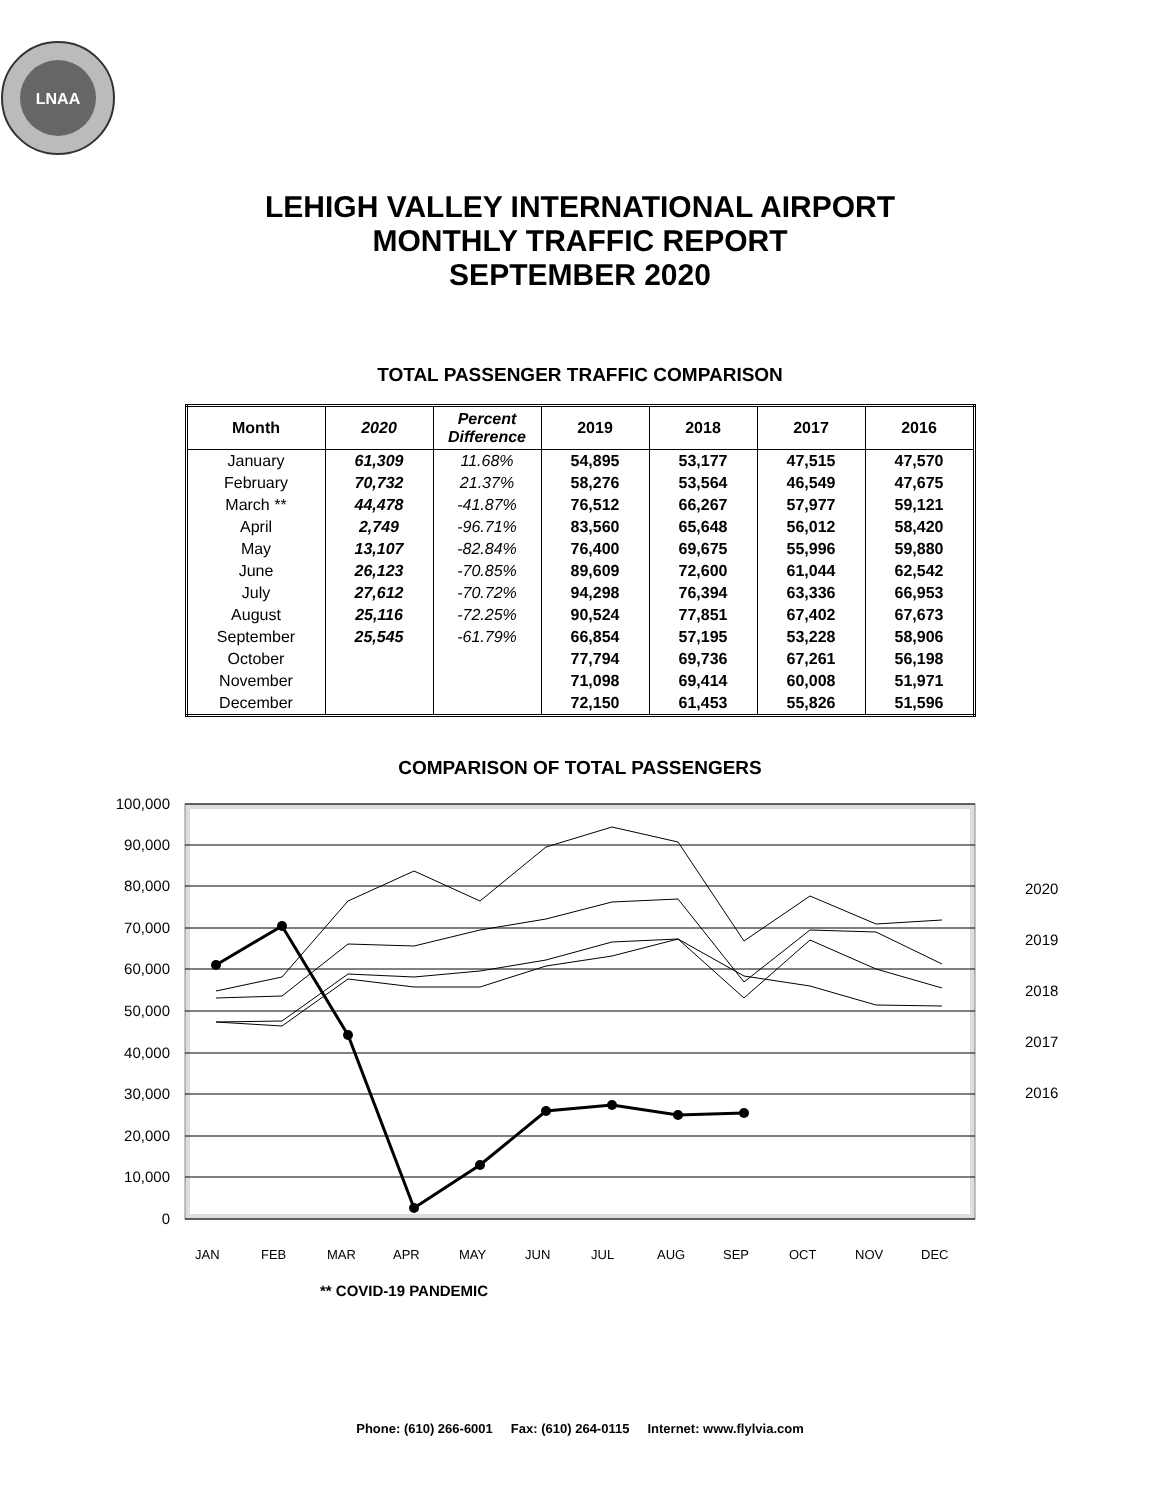LNAA
LEHIGH VALLEY INTERNATIONAL AIRPORT
MONTHLY TRAFFIC REPORT
SEPTEMBER 2020
TOTAL PASSENGER TRAFFIC COMPARISON
| Month | 2020 | Percent Difference | 2019 | 2018 | 2017 | 2016 |
| --- | --- | --- | --- | --- | --- | --- |
| January | 61,309 | 11.68% | 54,895 | 53,177 | 47,515 | 47,570 |
| February | 70,732 | 21.37% | 58,276 | 53,564 | 46,549 | 47,675 |
| March ** | 44,478 | -41.87% | 76,512 | 66,267 | 57,977 | 59,121 |
| April | 2,749 | -96.71% | 83,560 | 65,648 | 56,012 | 58,420 |
| May | 13,107 | -82.84% | 76,400 | 69,675 | 55,996 | 59,880 |
| June | 26,123 | -70.85% | 89,609 | 72,600 | 61,044 | 62,542 |
| July | 27,612 | -70.72% | 94,298 | 76,394 | 63,336 | 66,953 |
| August | 25,116 | -72.25% | 90,524 | 77,851 | 67,402 | 67,673 |
| September | 25,545 | -61.79% | 66,854 | 57,195 | 53,228 | 58,906 |
| October | | | 77,794 | 69,736 | 67,261 | 56,198 |
| November | | | 71,098 | 69,414 | 60,008 | 51,971 |
| December | | | 72,150 | 61,453 | 55,826 | 51,596 |
COMPARISON OF TOTAL PASSENGERS
0
10,000
20,000
30,000
40,000
50,000
60,000
70,000
80,000
90,000
100,000
2020
2019
2018
2017
2016
JAN
FEB
MAR
APR
MAY
JUN
JUL
AUG
SEP
OCT
NOV
DEC
** COVID-19 PANDEMIC
Phone: (610) 266-6001 Fax: (610) 264-0115 Internet: www.flylvia.com